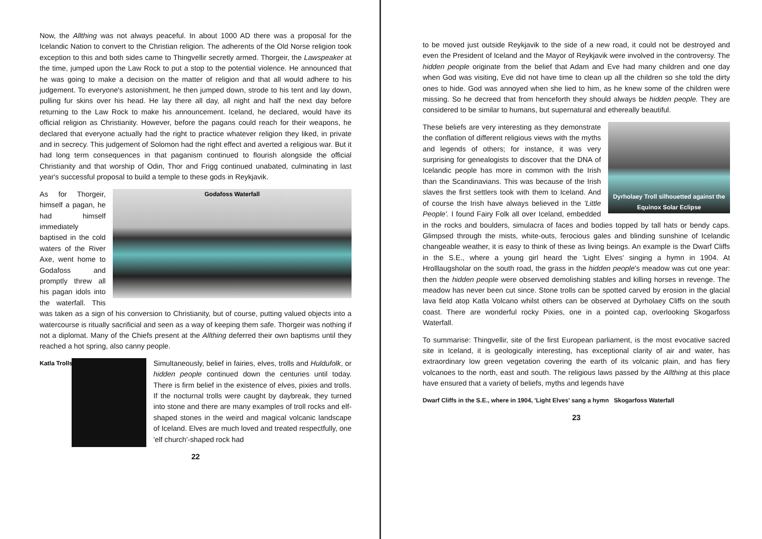Now, the Allthing was not always peaceful. In about 1000 AD there was a proposal for the Icelandic Nation to convert to the Christian religion. The adherents of the Old Norse religion took exception to this and both sides came to Thingvellir secretly armed. Thorgeir, the Lawspeaker at the time, jumped upon the Law Rock to put a stop to the potential violence. He announced that he was going to make a decision on the matter of religion and that all would adhere to his judgement. To everyone's astonishment, he then jumped down, strode to his tent and lay down, pulling fur skins over his head. He lay there all day, all night and half the next day before returning to the Law Rock to make his announcement. Iceland, he declared, would have its official religion as Christianity. However, before the pagans could reach for their weapons, he declared that everyone actually had the right to practice whatever religion they liked, in private and in secrecy. This judgement of Solomon had the right effect and averted a religious war. But it had long term consequences in that paganism continued to flourish alongside the official Christianity and that worship of Odin, Thor and Frigg continued unabated, culminating in last year's successful proposal to build a temple to these gods in Reykjavik.
Godafoss Waterfall
As for Thorgeir, himself a pagan, he had himself immediately baptised in the cold waters of the River Axe, went home to Godafoss and promptly threw all his pagan idols into the waterfall. This was taken as a sign of his conversion to Christianity, but of course, putting valued objects into a watercourse is ritually sacrificial and seen as a way of keeping them safe. Thorgeir was nothing if not a diplomat. Many of the Chiefs present at the Allthing deferred their own baptisms until they reached a hot spring, also canny people.
Katla Trolls
Simultaneously, belief in fairies, elves, trolls and Huldufolk, or hidden people continued down the centuries until today. There is firm belief in the existence of elves, pixies and trolls. If the nocturnal trolls were caught by daybreak, they turned into stone and there are many examples of troll rocks and elf-shaped stones in the weird and magical volcanic landscape of Iceland. Elves are much loved and treated respectfully, one 'elf church'-shaped rock had
22
to be moved just outside Reykjavik to the side of a new road, it could not be destroyed and even the President of Iceland and the Mayor of Reykjavik were involved in the controversy. The hidden people originate from the belief that Adam and Eve had many children and one day when God was visiting, Eve did not have time to clean up all the children so she told the dirty ones to hide. God was annoyed when she lied to him, as he knew some of the children were missing. So he decreed that from henceforth they should always be hidden people. They are considered to be similar to humans, but supernatural and ethereally beautiful.
Dyrholaey Troll silhouetted against the Equinox Solar Eclipse
These beliefs are very interesting as they demonstrate the conflation of different religious views with the myths and legends of others; for instance, it was very surprising for genealogists to discover that the DNA of Icelandic people has more in common with the Irish than the Scandinavians. This was because of the Irish slaves the first settlers took with them to Iceland. And of course the Irish have always believed in the 'Little People'. I found Fairy Folk all over Iceland, embedded in the rocks and boulders, simulacra of faces and bodies topped by tall hats or bendy caps. Glimpsed through the mists, white-outs, ferocious gales and blinding sunshine of Icelandic changeable weather, it is easy to think of these as living beings. An example is the Dwarf Cliffs in the S.E., where a young girl heard the 'Light Elves' singing a hymn in 1904. At Hrolllaugsholar on the south road, the grass in the hidden people's meadow was cut one year: then the hidden people were observed demolishing stables and killing horses in revenge. The meadow has never been cut since. Stone trolls can be spotted carved by erosion in the glacial lava field atop Katla Volcano whilst others can be observed at Dyrholaey Cliffs on the south coast. There are wonderful rocky Pixies, one in a pointed cap, overlooking Skogarfoss Waterfall.
To summarise: Thingvellir, site of the first European parliament, is the most evocative sacred site in Iceland, it is geologically interesting, has exceptional clarity of air and water, has extraordinary low green vegetation covering the earth of its volcanic plain, and has fiery volcanoes to the north, east and south. The religious laws passed by the Allthing at this place have ensured that a variety of beliefs, myths and legends have
Dwarf Cliffs in the S.E., where in 1904, 'Light Elves' sang a hymn Skogarfoss Waterfall
23